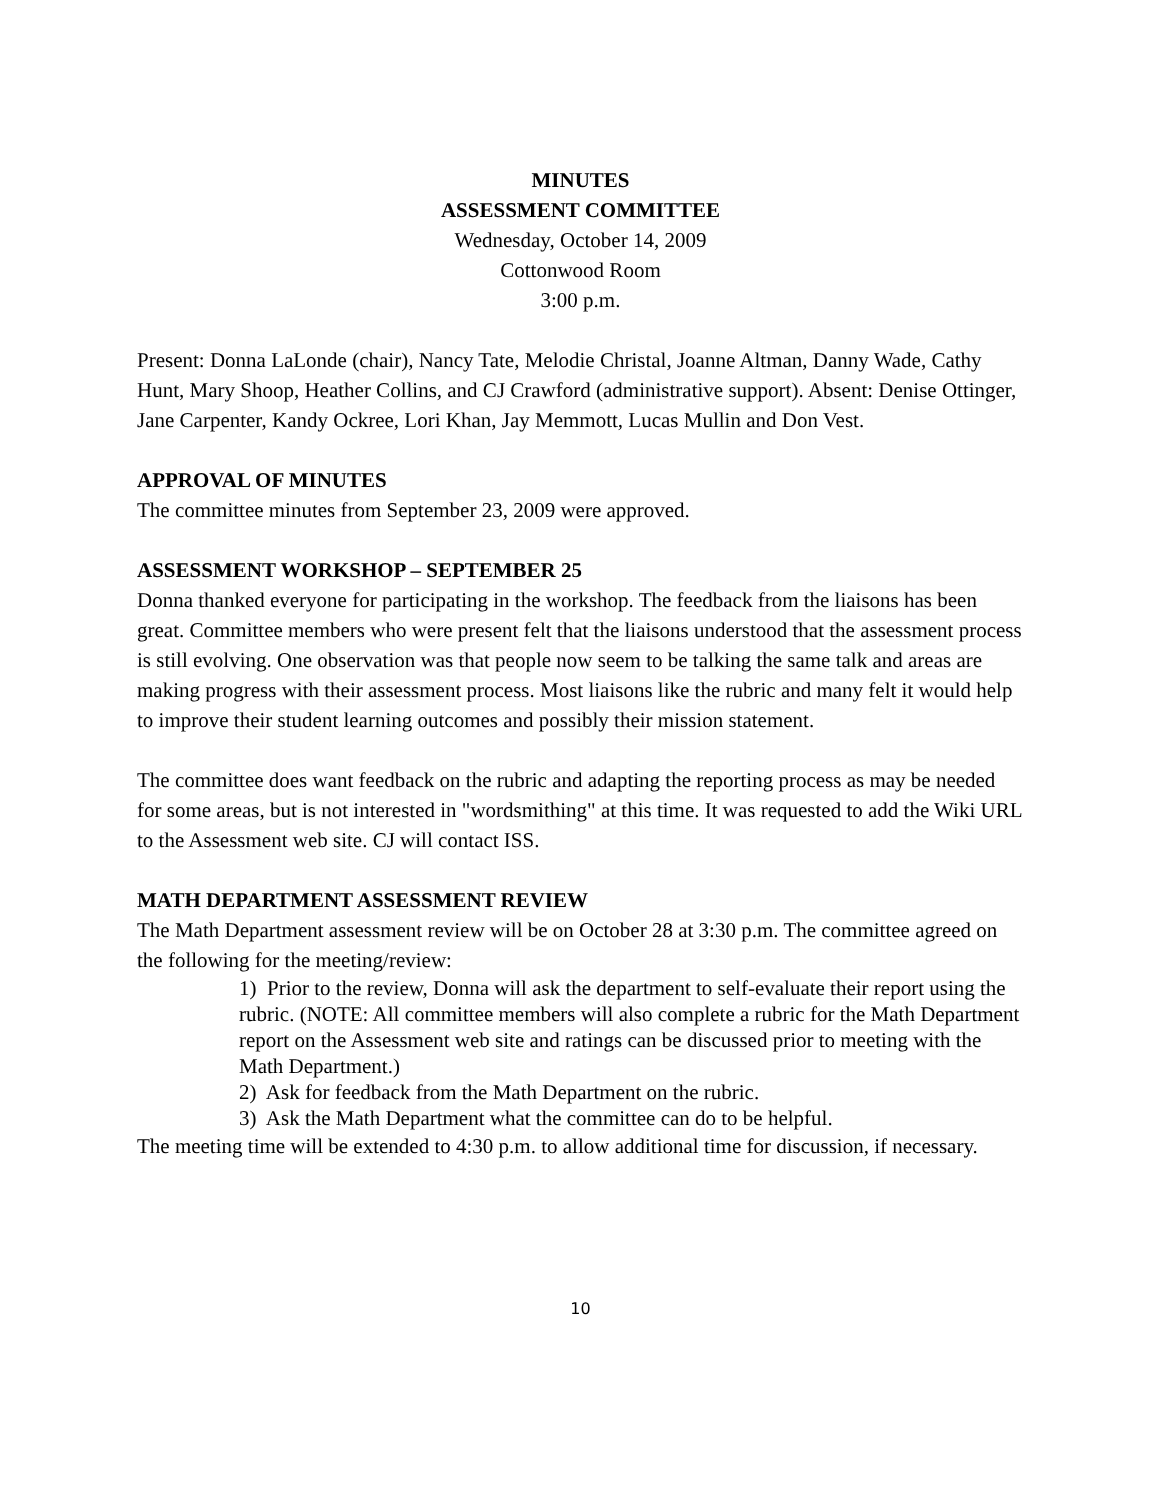MINUTES
ASSESSMENT COMMITTEE
Wednesday, October 14, 2009
Cottonwood Room
3:00 p.m.
Present: Donna LaLonde (chair), Nancy Tate, Melodie Christal, Joanne Altman, Danny Wade, Cathy Hunt, Mary Shoop, Heather Collins, and CJ Crawford (administrative support). Absent: Denise Ottinger, Jane Carpenter, Kandy Ockree, Lori Khan, Jay Memmott, Lucas Mullin and Don Vest.
APPROVAL OF MINUTES
The committee minutes from September 23, 2009 were approved.
ASSESSMENT WORKSHOP – SEPTEMBER 25
Donna thanked everyone for participating in the workshop. The feedback from the liaisons has been great. Committee members who were present felt that the liaisons understood that the assessment process is still evolving. One observation was that people now seem to be talking the same talk and areas are making progress with their assessment process. Most liaisons like the rubric and many felt it would help to improve their student learning outcomes and possibly their mission statement.
The committee does want feedback on the rubric and adapting the reporting process as may be needed for some areas, but is not interested in "wordsmithing" at this time. It was requested to add the Wiki URL to the Assessment web site. CJ will contact ISS.
MATH DEPARTMENT ASSESSMENT REVIEW
The Math Department assessment review will be on October 28 at 3:30 p.m. The committee agreed on the following for the meeting/review:
1) Prior to the review, Donna will ask the department to self-evaluate their report using the rubric. (NOTE: All committee members will also complete a rubric for the Math Department report on the Assessment web site and ratings can be discussed prior to meeting with the Math Department.)
2) Ask for feedback from the Math Department on the rubric.
3) Ask the Math Department what the committee can do to be helpful.
The meeting time will be extended to 4:30 p.m. to allow additional time for discussion, if necessary.
10